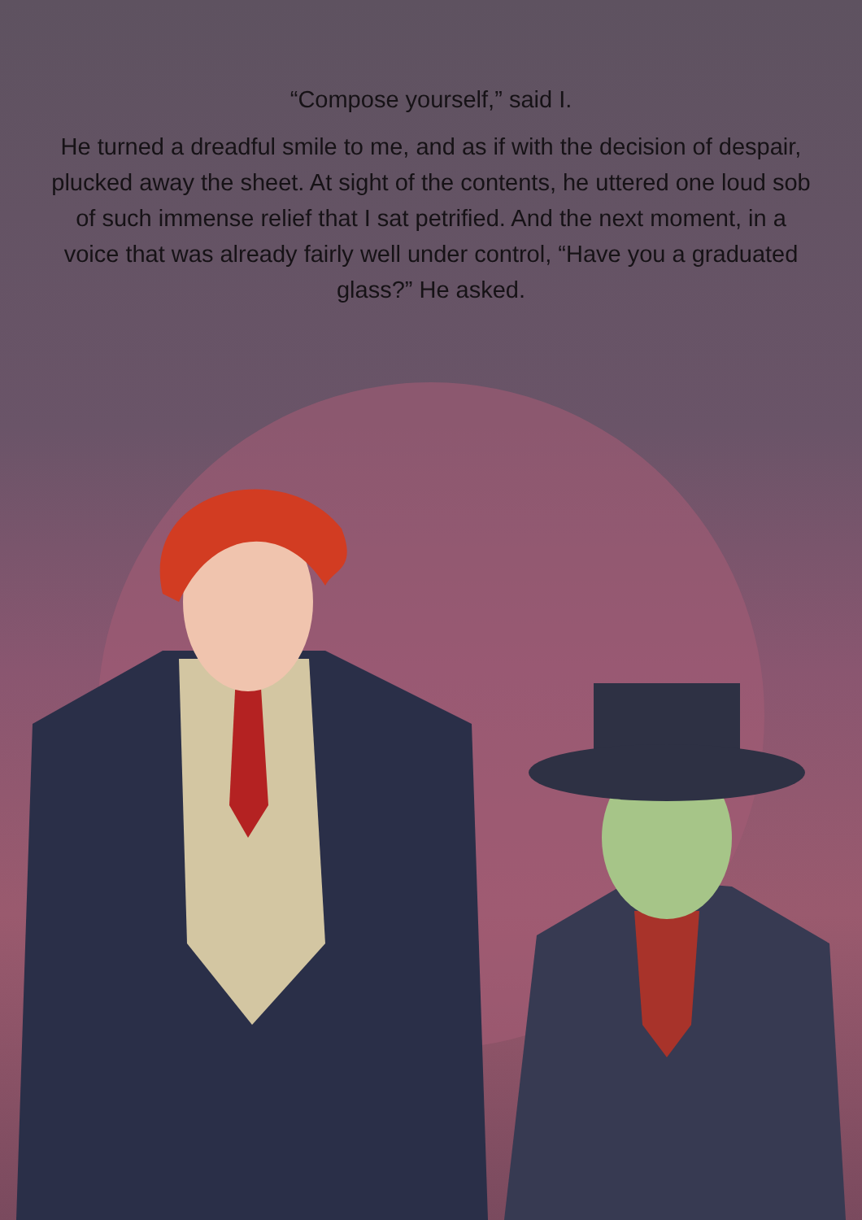“Compose yourself,” said I.
He turned a dreadful smile to me, and as if with the decision of despair, plucked away the sheet. At sight of the contents, he uttered one loud sob of such immense relief that I sat petrified. And the next moment, in a voice that was already fairly well under control, “Have you a graduated glass?” He asked.